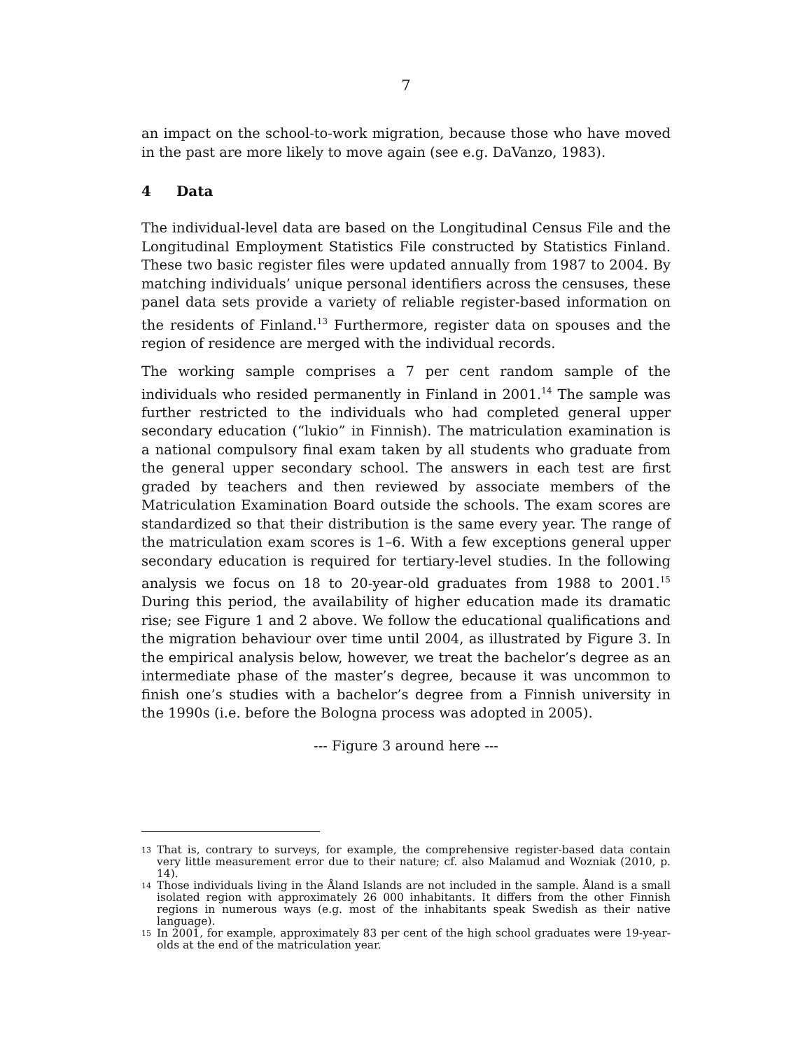7
an impact on the school-to-work migration, because those who have moved in the past are more likely to move again (see e.g. DaVanzo, 1983).
4 Data
The individual-level data are based on the Longitudinal Census File and the Longitudinal Employment Statistics File constructed by Statistics Finland. These two basic register files were updated annually from 1987 to 2004. By matching individuals’ unique personal identifiers across the censuses, these panel data sets provide a variety of reliable register-based information on the residents of Finland.<sup>13</sup> Furthermore, register data on spouses and the region of residence are merged with the individual records.
The working sample comprises a 7 per cent random sample of the individuals who resided permanently in Finland in 2001.<sup>14</sup> The sample was further restricted to the individuals who had completed general upper secondary education (“lukio” in Finnish). The matriculation examination is a national compulsory final exam taken by all students who graduate from the general upper secondary school. The answers in each test are first graded by teachers and then reviewed by associate members of the Matriculation Examination Board outside the schools. The exam scores are standardized so that their distribution is the same every year. The range of the matriculation exam scores is 1–6. With a few exceptions general upper secondary education is required for tertiary-level studies. In the following analysis we focus on 18 to 20-year-old graduates from 1988 to 2001.<sup>15</sup> During this period, the availability of higher education made its dramatic rise; see Figure 1 and 2 above. We follow the educational qualifications and the migration behaviour over time until 2004, as illustrated by Figure 3. In the empirical analysis below, however, we treat the bachelor’s degree as an intermediate phase of the master’s degree, because it was uncommon to finish one’s studies with a bachelor’s degree from a Finnish university in the 1990s (i.e. before the Bologna process was adopted in 2005).
--- Figure 3 around here ---
<sup>13</sup> That is, contrary to surveys, for example, the comprehensive register-based data contain very little measurement error due to their nature; cf. also Malamud and Wozniak (2010, p. 14).
<sup>14</sup> Those individuals living in the Åland Islands are not included in the sample. Åland is a small isolated region with approximately 26 000 inhabitants. It differs from the other Finnish regions in numerous ways (e.g. most of the inhabitants speak Swedish as their native language).
<sup>15</sup> In 2001, for example, approximately 83 per cent of the high school graduates were 19-year-olds at the end of the matriculation year.